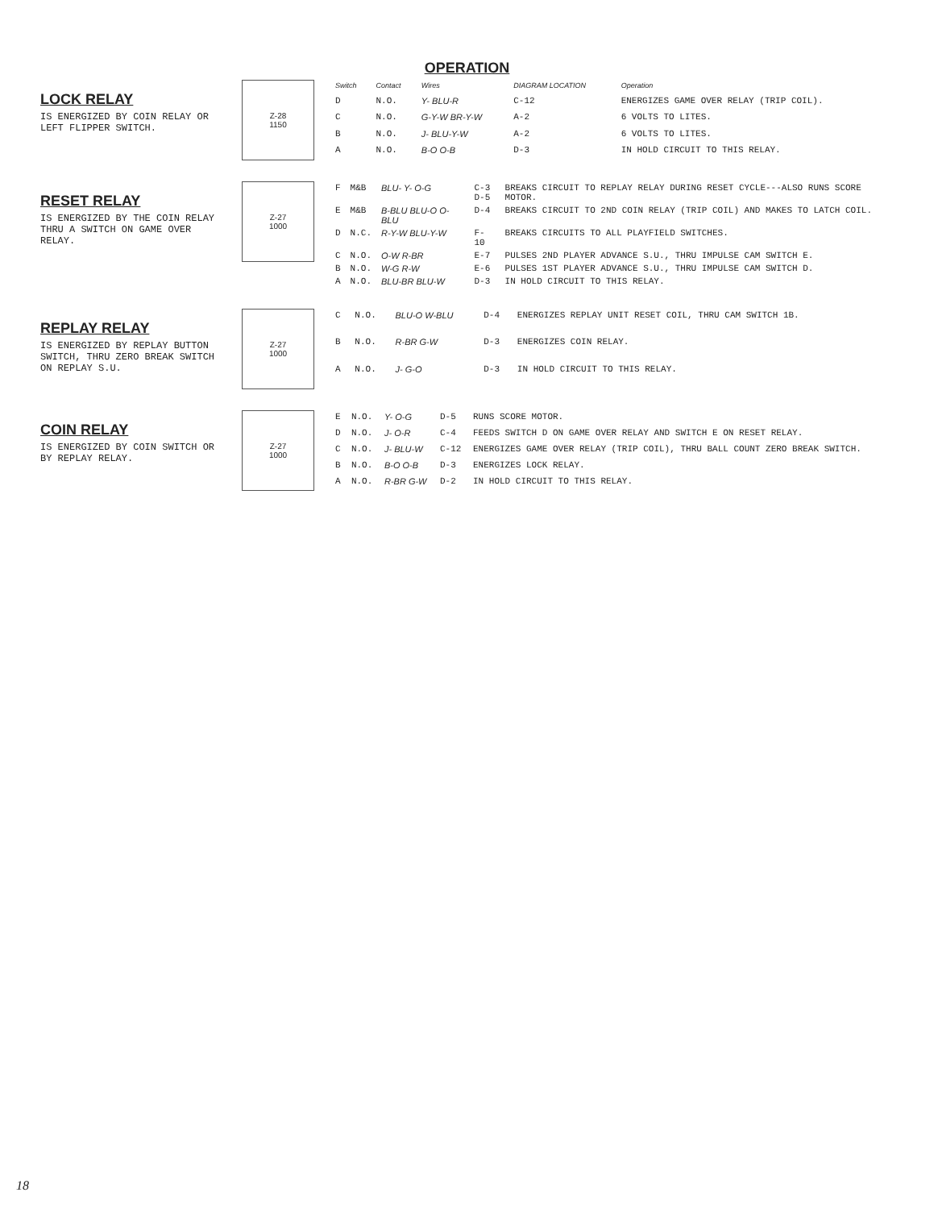OPERATION
LOCK RELAY
IS ENERGIZED BY COIN RELAY OR LEFT FLIPPER SWITCH.
Z-28
1150
| Switch | Contact | Wires | DIAGRAM LOCATION | Operation |
| --- | --- | --- | --- | --- |
| D | N.O. | Y- BLU-R | C-12 | ENERGIZES GAME OVER RELAY (TRIP COIL). |
| C | N.O. | G-Y-W BR-Y-W | A-2 | 6 VOLTS TO LITES. |
| B | N.O. | J- BLU-Y-W | A-2 | 6 VOLTS TO LITES. |
| A | N.O. | B-O O-B | D-3 | IN HOLD CIRCUIT TO THIS RELAY. |
RESET RELAY
IS ENERGIZED BY THE COIN RELAY THRU A SWITCH ON GAME OVER RELAY.
Z-27
1000
| F | M&B | BLU- Y- O-G | C-3 D-5 | BREAKS CIRCUIT TO REPLAY RELAY DURING RESET CYCLE---ALSO RUNS SCORE MOTOR. |
| E | M&B | B-BLU BLU-O O-BLU | D-4 | BREAKS CIRCUIT TO 2ND COIN RELAY (TRIP COIL) AND MAKES TO LATCH COIL. |
| D | N.C. | R-Y-W BLU-Y-W | F-10 | BREAKS CIRCUITS TO ALL PLAYFIELD SWITCHES. |
| C | N.O. | O-W R-BR | E-7 | PULSES 2ND PLAYER ADVANCE S.U., THRU IMPULSE CAM SWITCH E. |
| B | N.O. | W-G R-W | E-6 | PULSES 1ST PLAYER ADVANCE S.U., THRU IMPULSE CAM SWITCH D. |
| A | N.O. | BLU-BR BLU-W | D-3 | IN HOLD CIRCUIT TO THIS RELAY. |
REPLAY RELAY
IS ENERGIZED BY REPLAY BUTTON SWITCH, THRU ZERO BREAK SWITCH ON REPLAY S.U.
Z-27
1000
| C | N.O. | BLU-O W-BLU | D-4 | ENERGIZES REPLAY UNIT RESET COIL, THRU CAM SWITCH 1B. |
| B | N.O. | R-BR G-W | D-3 | ENERGIZES COIN RELAY. |
| A | N.O. | J- G-O | D-3 | IN HOLD CIRCUIT TO THIS RELAY. |
COIN RELAY
IS ENERGIZED BY COIN SWITCH OR BY REPLAY RELAY.
Z-27
1000
| E | N.O. | Y- O-G | D-5 | RUNS SCORE MOTOR. |
| D | N.O. | J- O-R | C-4 | FEEDS SWITCH D ON GAME OVER RELAY AND SWITCH E ON RESET RELAY. |
| C | N.O. | J- BLU-W | C-12 | ENERGIZES GAME OVER RELAY (TRIP COIL), THRU BALL COUNT ZERO BREAK SWITCH. |
| B | N.O. | B-O O-B | D-3 | ENERGIZES LOCK RELAY. |
| A | N.O. | R-BR G-W | D-2 | IN HOLD CIRCUIT TO THIS RELAY. |
18